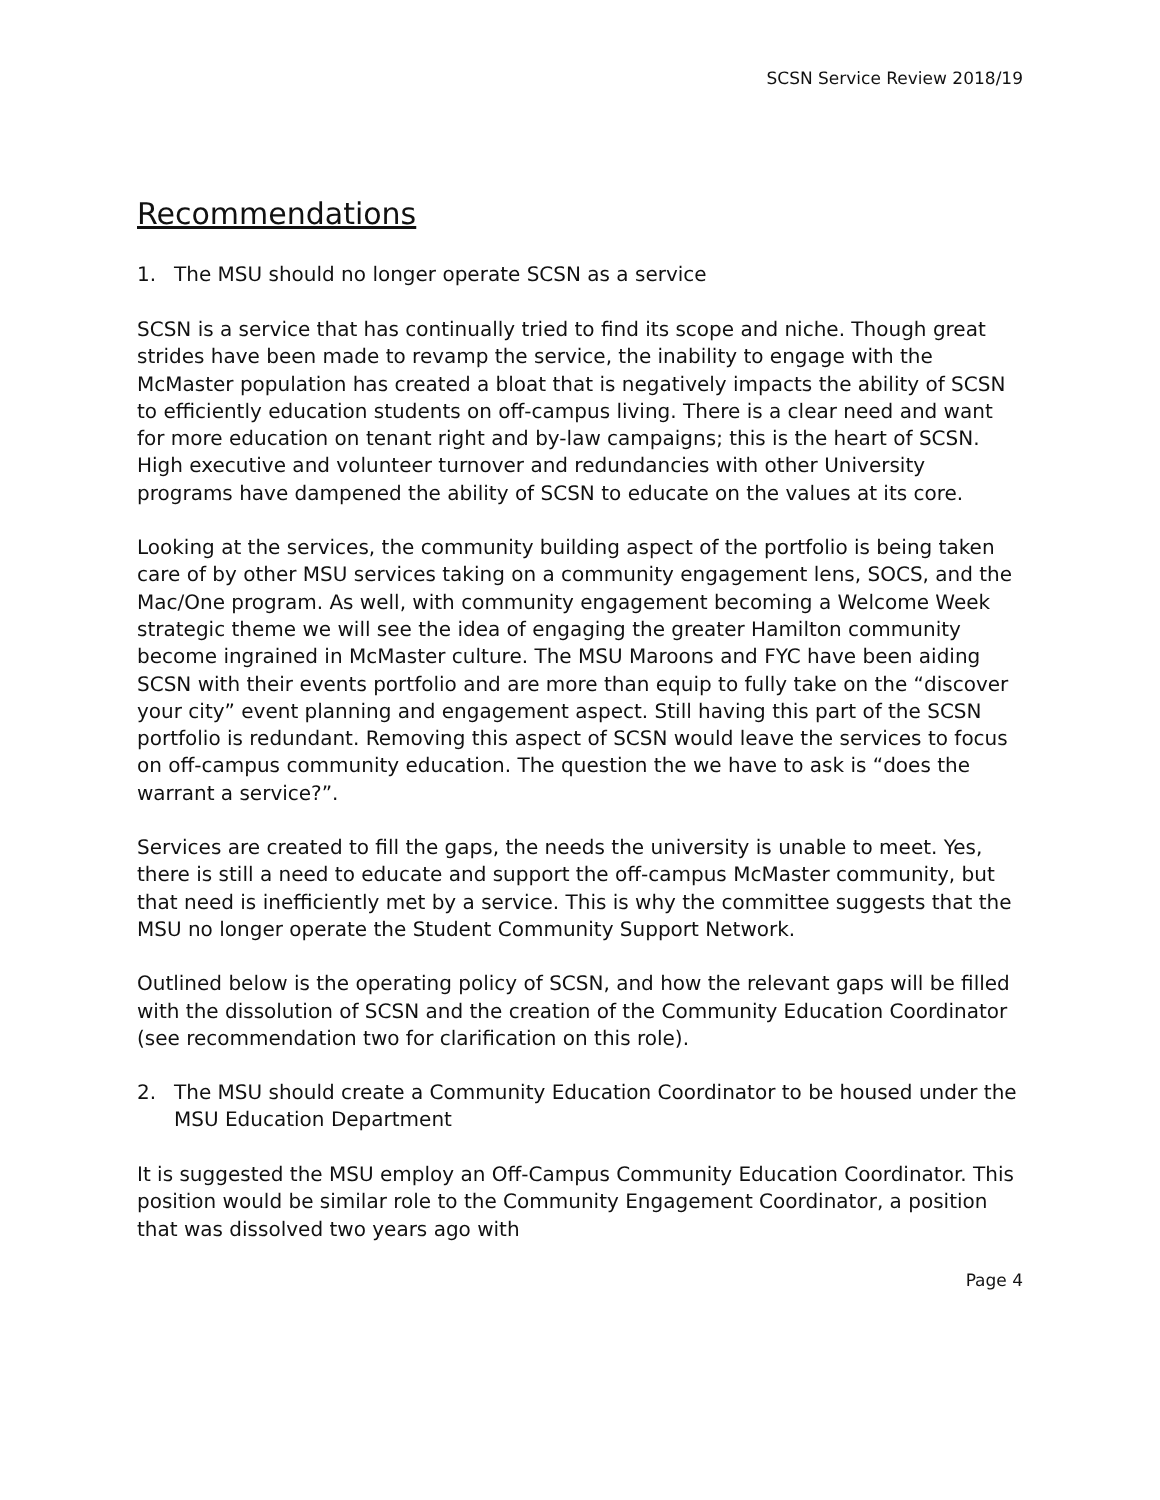SCSN Service Review 2018/19
Recommendations
1. The MSU should no longer operate SCSN as a service
SCSN is a service that has continually tried to find its scope and niche. Though great strides have been made to revamp the service, the inability to engage with the McMaster population has created a bloat that is negatively impacts the ability of SCSN to efficiently education students on off-campus living. There is a clear need and want for more education on tenant right and by-law campaigns; this is the heart of SCSN. High executive and volunteer turnover and redundancies with other University programs have dampened the ability of SCSN to educate on the values at its core.
Looking at the services, the community building aspect of the portfolio is being taken care of by other MSU services taking on a community engagement lens, SOCS, and the Mac/One program. As well, with community engagement becoming a Welcome Week strategic theme we will see the idea of engaging the greater Hamilton community become ingrained in McMaster culture. The MSU Maroons and FYC have been aiding SCSN with their events portfolio and are more than equip to fully take on the “discover your city” event planning and engagement aspect. Still having this part of the SCSN portfolio is redundant. Removing this aspect of SCSN would leave the services to focus on off-campus community education. The question the we have to ask is “does the warrant a service?”.
Services are created to fill the gaps, the needs the university is unable to meet. Yes, there is still a need to educate and support the off-campus McMaster community, but that need is inefficiently met by a service. This is why the committee suggests that the MSU no longer operate the Student Community Support Network.
Outlined below is the operating policy of SCSN, and how the relevant gaps will be filled with the dissolution of SCSN and the creation of the Community Education Coordinator (see recommendation two for clarification on this role).
2. The MSU should create a Community Education Coordinator to be housed under the MSU Education Department
It is suggested the MSU employ an Off-Campus Community Education Coordinator. This position would be similar role to the Community Engagement Coordinator, a position that was dissolved two years ago with
Page 4